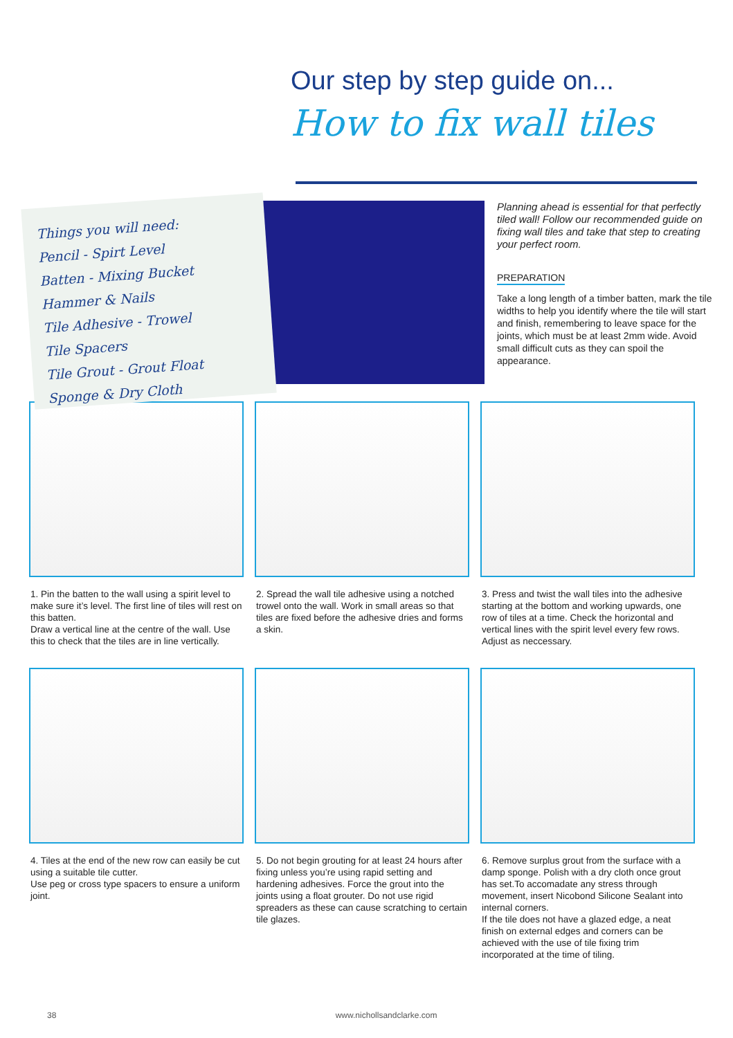Our step by step guide on...
How to fix wall tiles
Things you will need:
Pencil - Spirt Level
Batten - Mixing Bucket
Hammer & Nails
Tile Adhesive - Trowel
Tile Spacers
Tile Grout - Grout Float
Sponge & Dry Cloth
Planning ahead is essential for that perfectly tiled wall! Follow our recommended guide on fixing wall tiles and take that step to creating your perfect room.
PREPARATION
Take a long length of a timber batten, mark the tile widths to help you identify where the tile will start and finish, remembering to leave space for the joints, which must be at least 2mm wide. Avoid small difficult cuts as they can spoil the appearance.
1. Pin the batten to the wall using a spirit level to make sure it’s level. The first line of tiles will rest on this batten.
Draw a vertical line at the centre of the wall. Use this to check that the tiles are in line vertically.
2. Spread the wall tile adhesive using a notched trowel onto the wall. Work in small areas so that tiles are fixed before the adhesive dries and forms a skin.
3. Press and twist the wall tiles into the adhesive starting at the bottom and working upwards, one row of tiles at a time. Check the horizontal and vertical lines with the spirit level every few rows. Adjust as neccessary.
4. Tiles at the end of the new row can easily be cut using a suitable tile cutter.
Use peg or cross type spacers to ensure a uniform joint.
5. Do not begin grouting for at least 24 hours after fixing unless you’re using rapid setting and hardening adhesives. Force the grout into the joints using a float grouter. Do not use rigid spreaders as these can cause scratching to certain tile glazes.
6. Remove surplus grout from the surface with a damp sponge. Polish with a dry cloth once grout has set.To accomadate any stress through movement, insert Nicobond Silicone Sealant into internal corners.
If the tile does not have a glazed edge, a neat finish on external edges and corners can be achieved with the use of tile fixing trim incorporated at the time of tiling.
38 www.nichollsandclarke.com